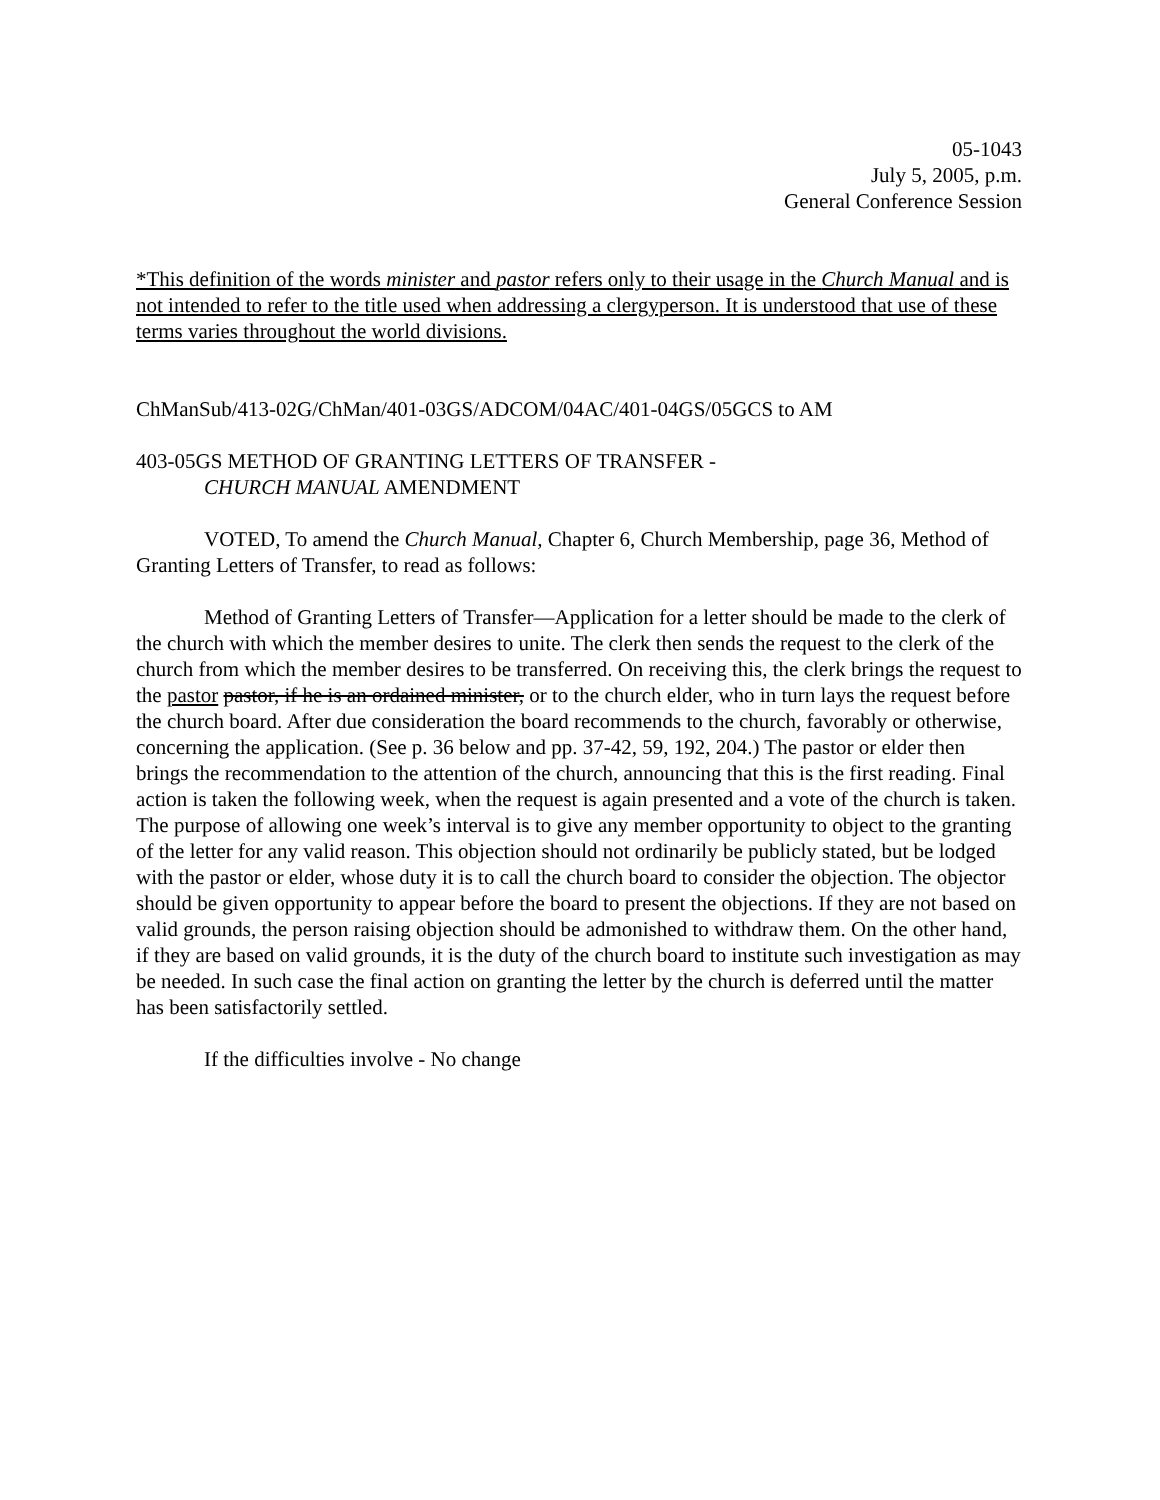05-1043
July 5, 2005, p.m.
General Conference Session
*This definition of the words minister and pastor refers only to their usage in the Church Manual and is not intended to refer to the title used when addressing a clergyperson. It is understood that use of these terms varies throughout the world divisions.
ChManSub/413-02G/ChMan/401-03GS/ADCOM/04AC/401-04GS/05GCS to AM
403-05GS METHOD OF GRANTING LETTERS OF TRANSFER -
CHURCH MANUAL AMENDMENT
VOTED, To amend the Church Manual, Chapter 6, Church Membership, page 36, Method of Granting Letters of Transfer, to read as follows:
Method of Granting Letters of Transfer—Application for a letter should be made to the clerk of the church with which the member desires to unite. The clerk then sends the request to the clerk of the church from which the member desires to be transferred. On receiving this, the clerk brings the request to the pastor pastor, if he is an ordained minister, or to the church elder, who in turn lays the request before the church board. After due consideration the board recommends to the church, favorably or otherwise, concerning the application. (See p. 36 below and pp. 37-42, 59, 192, 204.) The pastor or elder then brings the recommendation to the attention of the church, announcing that this is the first reading. Final action is taken the following week, when the request is again presented and a vote of the church is taken. The purpose of allowing one week’s interval is to give any member opportunity to object to the granting of the letter for any valid reason. This objection should not ordinarily be publicly stated, but be lodged with the pastor or elder, whose duty it is to call the church board to consider the objection. The objector should be given opportunity to appear before the board to present the objections. If they are not based on valid grounds, the person raising objection should be admonished to withdraw them. On the other hand, if they are based on valid grounds, it is the duty of the church board to institute such investigation as may be needed. In such case the final action on granting the letter by the church is deferred until the matter has been satisfactorily settled.
If the difficulties involve - No change